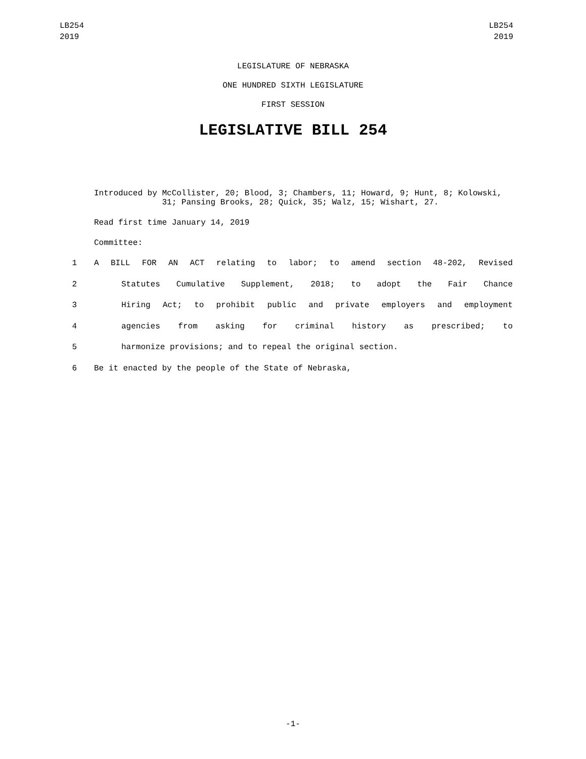LB254
2019
LB254
2019
LEGISLATURE OF NEBRASKA
ONE HUNDRED SIXTH LEGISLATURE
FIRST SESSION
LEGISLATIVE BILL 254
Introduced by McCollister, 20; Blood, 3; Chambers, 11; Howard, 9; Hunt, 8; Kolowski, 31; Pansing Brooks, 28; Quick, 35; Walz, 15; Wishart, 27.
Read first time January 14, 2019
Committee:
1 A BILL FOR AN ACT relating to labor; to amend section 48-202, Revised
2 Statutes Cumulative Supplement, 2018; to adopt the Fair Chance
3 Hiring Act; to prohibit public and private employers and employment
4 agencies from asking for criminal history as prescribed; to
5 harmonize provisions; and to repeal the original section.
6 Be it enacted by the people of the State of Nebraska,
-1-